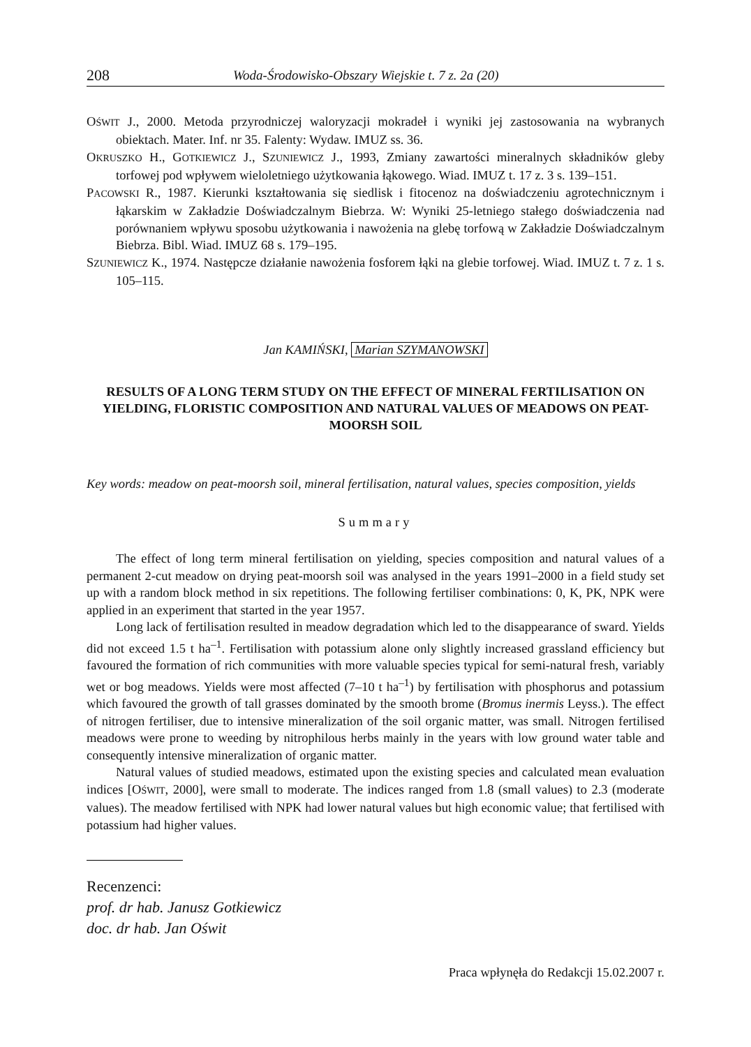208 Woda-Środowisko-Obszary Wiejskie t. 7 z. 2a (20)
OŚWIT J., 2000. Metoda przyrodniczej waloryzacji mokradeł i wyniki jej zastosowania na wybranych obiektach. Mater. Inf. nr 35. Falenty: Wydaw. IMUZ ss. 36.
OKRUSZKO H., GOTKIEWICZ J., SZUNIEWICZ J., 1993, Zmiany zawartości mineralnych składników gleby torfowej pod wpływem wieloletniego użytkowania łąkowego. Wiad. IMUZ t. 17 z. 3 s. 139–151.
PACOWSKI R., 1987. Kierunki kształtowania się siedlisk i fitocenoz na doświadczeniu agrotechnicznym i łąkarskim w Zakładzie Doświadczalnym Biebrza. W: Wyniki 25-letniego stałego doświadczenia nad porównaniem wpływu sposobu użytkowania i nawożenia na glebę torfową w Zakładzie Doświadczalnym Biebrza. Bibl. Wiad. IMUZ 68 s. 179–195.
SZUNIEWICZ K., 1974. Następcze działanie nawożenia fosforem łąki na glebie torfowej. Wiad. IMUZ t. 7 z. 1 s. 105–115.
Jan KAMIŃSKI, Marian SZYMANOWSKI
RESULTS OF A LONG TERM STUDY ON THE EFFECT OF MINERAL FERTILISATION ON YIELDING, FLORISTIC COMPOSITION AND NATURAL VALUES OF MEADOWS ON PEAT-MOORSH SOIL
Key words: meadow on peat-moorsh soil, mineral fertilisation, natural values, species composition, yields
Summary
The effect of long term mineral fertilisation on yielding, species composition and natural values of a permanent 2-cut meadow on drying peat-moorsh soil was analysed in the years 1991–2000 in a field study set up with a random block method in six repetitions. The following fertiliser combinations: 0, K, PK, NPK were applied in an experiment that started in the year 1957.
Long lack of fertilisation resulted in meadow degradation which led to the disappearance of sward. Yields did not exceed 1.5 t ha<sup>–1</sup>. Fertilisation with potassium alone only slightly increased grassland efficiency but favoured the formation of rich communities with more valuable species typical for semi-natural fresh, variably wet or bog meadows. Yields were most affected (7–10 t ha<sup>–1</sup>) by fertilisation with phosphorus and potassium which favoured the growth of tall grasses dominated by the smooth brome (Bromus inermis Leyss.). The effect of nitrogen fertiliser, due to intensive mineralization of the soil organic matter, was small. Nitrogen fertilised meadows were prone to weeding by nitrophilous herbs mainly in the years with low ground water table and consequently intensive mineralization of organic matter.
Natural values of studied meadows, estimated upon the existing species and calculated mean evaluation indices [OŚWIT, 2000], were small to moderate. The indices ranged from 1.8 (small values) to 2.3 (moderate values). The meadow fertilised with NPK had lower natural values but high economic value; that fertilised with potassium had higher values.
Recenzenci:
prof. dr hab. Janusz Gotkiewicz
doc. dr hab. Jan Oświt
Praca wpłynęła do Redakcji 15.02.2007 r.